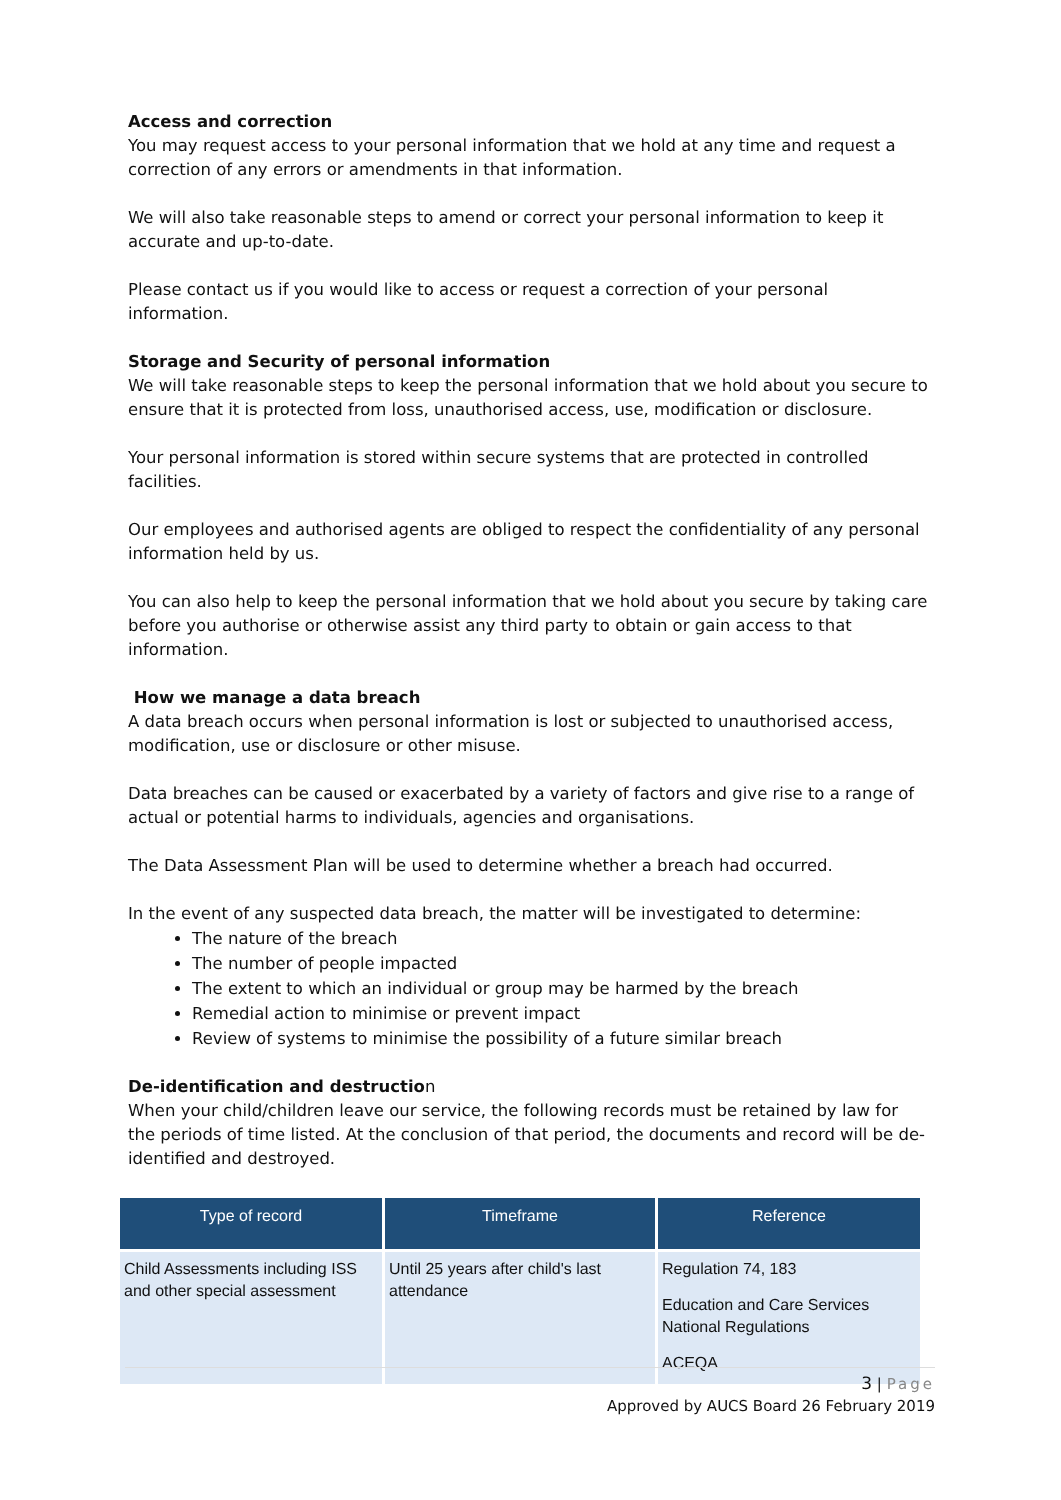Access and correction
You may request access to your personal information that we hold at any time and request a correction of any errors or amendments in that information.
We will also take reasonable steps to amend or correct your personal information to keep it accurate and up-to-date.
Please contact us if you would like to access or request a correction of your personal information.
Storage and Security of personal information
We will take reasonable steps to keep the personal information that we hold about you secure to ensure that it is protected from loss, unauthorised access, use, modification or disclosure.
Your personal information is stored within secure systems that are protected in controlled facilities.
Our employees and authorised agents are obliged to respect the confidentiality of any personal information held by us.
You can also help to keep the personal information that we hold about you secure by taking care before you authorise or otherwise assist any third party to obtain or gain access to that information.
How we manage a data breach
A data breach occurs when personal information is lost or subjected to unauthorised access, modification, use or disclosure or other misuse.
Data breaches can be caused or exacerbated by a variety of factors and give rise to a range of actual or potential harms to individuals, agencies and organisations.
The Data Assessment Plan will be used to determine whether a breach had occurred.
In the event of any suspected data breach, the matter will be investigated to determine:
The nature of the breach
The number of people impacted
The extent to which an individual or group may be harmed by the breach
Remedial action to minimise or prevent impact
Review of systems to minimise the possibility of a future similar breach
De-identification and destruction
When your child/children leave our service, the following records must be retained by law for the periods of time listed. At the conclusion of that period, the documents and record will be de-identified and destroyed.
| Type of record | Timeframe | Reference |
| --- | --- | --- |
| Child Assessments including ISS and other special assessment | Until 25 years after child's last attendance | Regulation 74, 183 Education and Care Services National Regulations ACEQA |
3 | Page
Approved by AUCS Board 26 February 2019